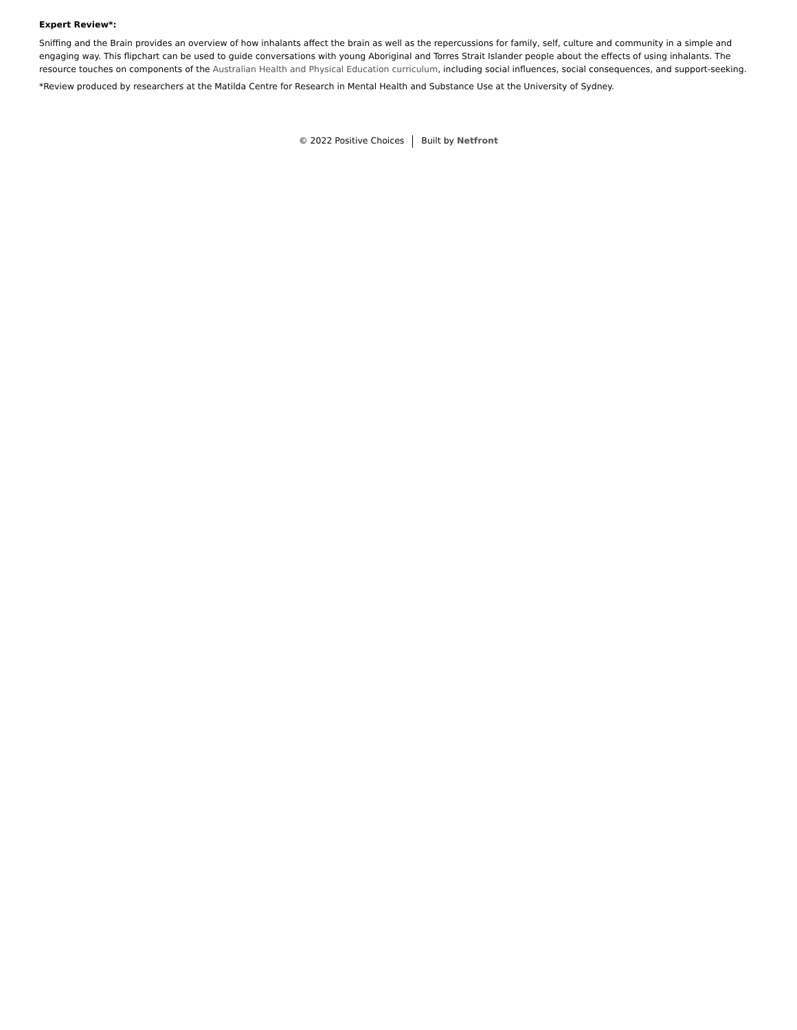Expert Review*:
Sniffing and the Brain provides an overview of how inhalants affect the brain as well as the repercussions for family, self, culture and community in a simple and engaging way. This flipchart can be used to guide conversations with young Aboriginal and Torres Strait Islander people about the effects of using inhalants. The resource touches on components of the Australian Health and Physical Education curriculum, including social influences, social consequences, and support-seeking.
*Review produced by researchers at the Matilda Centre for Research in Mental Health and Substance Use at the University of Sydney.
© 2022 Positive Choices Built by Netfront